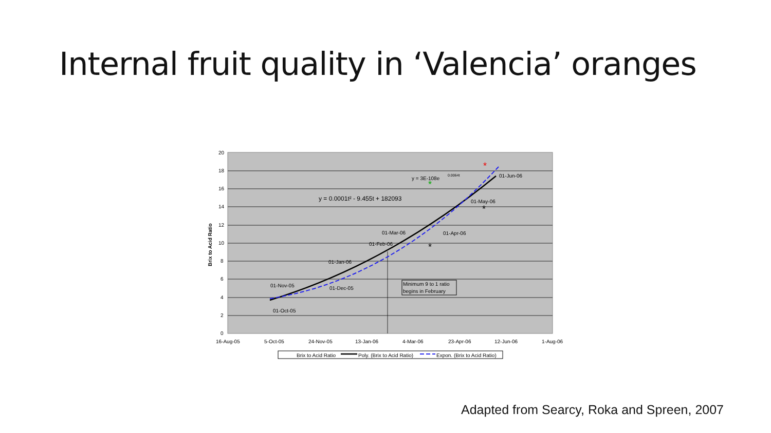Internal fruit quality in ‘Valencia’ oranges
Minimum 9 to 1 ratio
begins in February
y = 3E-108e
0.0064t
y = 0.0001t² - 9.455t + 182093
01-Jun-06
01-May-06
01-Apr-06
01-Mar-06
01-Feb-06
01-Jan-06
01-Dec-05
01-Nov-05
01-Oct-05
*
*
*
*
20
18
16
14
12
10
8
6
4
2
0
16-Aug-05
5-Oct-05
24-Nov-05
13-Jan-06
4-Mar-06
23-Apr-06
12-Jun-06
1-Aug-06
Brix to Acid Ratio
Brix to Acid Ratio
Poly. (Brix to Acid Ratio)
Expon. (Brix to Acid Ratio)
Adapted from Searcy, Roka and Spreen, 2007